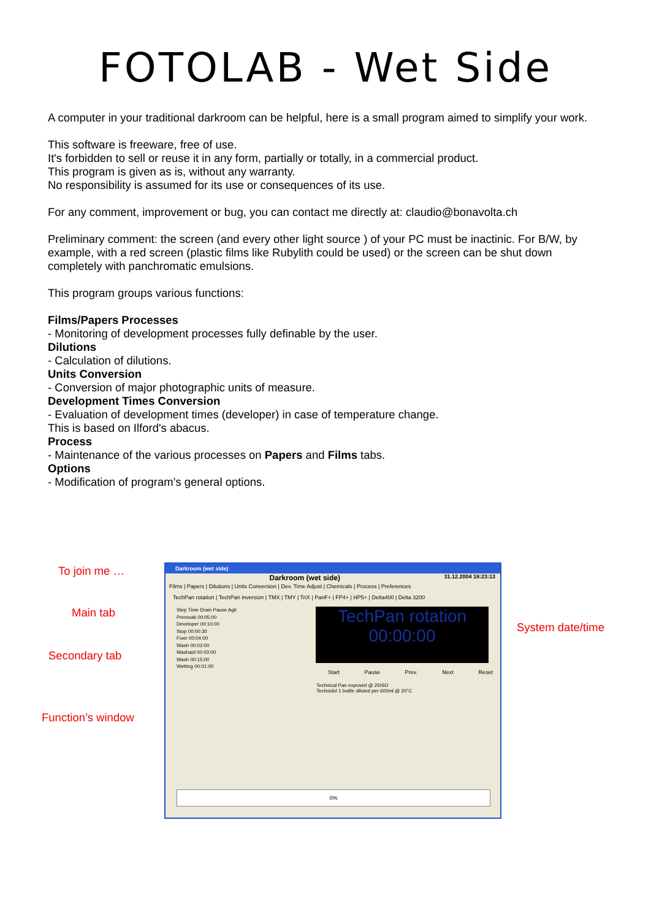FOTOLAB - Wet Side
A computer in your traditional darkroom can be helpful, here is a small program aimed to simplify your work.
This software is freeware, free of use.
It's forbidden to sell or reuse it in any form, partially or totally, in a commercial product.
This program is given as is, without any warranty.
No responsibility is assumed for its use or consequences of its use.
For any comment, improvement or bug, you can contact me directly at: claudio@bonavolta.ch
Preliminary comment: the screen (and every other light source ) of your PC must be inactinic. For B/W, by example, with a red screen (plastic films like Rubylith could be used) or the screen can be shut down completely with panchromatic emulsions.
This program groups various functions:
Films/Papers Processes
- Monitoring of development processes fully definable by the user.
Dilutions
- Calculation of dilutions.
Units Conversion
- Conversion of major photographic units of measure.
Development Times Conversion
- Evaluation of development times (developer) in case of temperature change.
This is based on Ilford's abacus.
Process
- Maintenance of the various processes on Papers and Films tabs.
Options
- Modification of program’s general options.
To join me …
Main tab
Secondary tab
Function’s window
System date/time
Darkroom (wet side)
Darkroom (wet side) 31.12.2004 18:23:13
Films | Papers | Dilutions | Units Conversion | Dev. Time Adjust | Chemicals | Process | Preferences
TechPan rotation | TechPan inversion | TMX | TMY | TriX | PanF+ | FP4+ | HP5+ | Delta400 | Delta 3200
TechPan rotation
00:00:00
Start Pause Prev. Next Reset
Technical Pan exposed @ 25ISO
Technidol 1 bottle diluted per 600ml @ 20°C
Step Time Drain Pause Agit
Prersoak 00:05:00
Developer 00:10:00
Stop 00:00:30
Fixer 00:04:00
Wash 00:02:00
Washaid 00:03:00
Wash 00:15:00
Wetting 00:01:00
0%